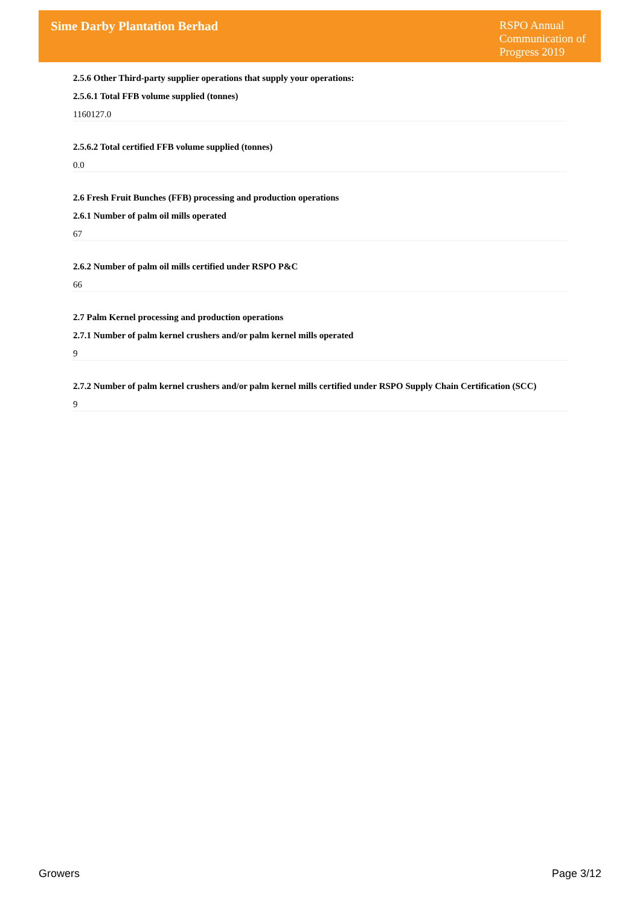Sime Darby Plantation Berhad
RSPO Annual Communication of Progress 2019
2.5.6 Other Third-party supplier operations that supply your operations:
2.5.6.1 Total FFB volume supplied (tonnes)
1160127.0
2.5.6.2 Total certified FFB volume supplied (tonnes)
0.0
2.6 Fresh Fruit Bunches (FFB) processing and production operations
2.6.1 Number of palm oil mills operated
67
2.6.2 Number of palm oil mills certified under RSPO P&C
66
2.7 Palm Kernel processing and production operations
2.7.1 Number of palm kernel crushers and/or palm kernel mills operated
9
2.7.2 Number of palm kernel crushers and/or palm kernel mills certified under RSPO Supply Chain Certification (SCC)
9
Growers Page 3/12